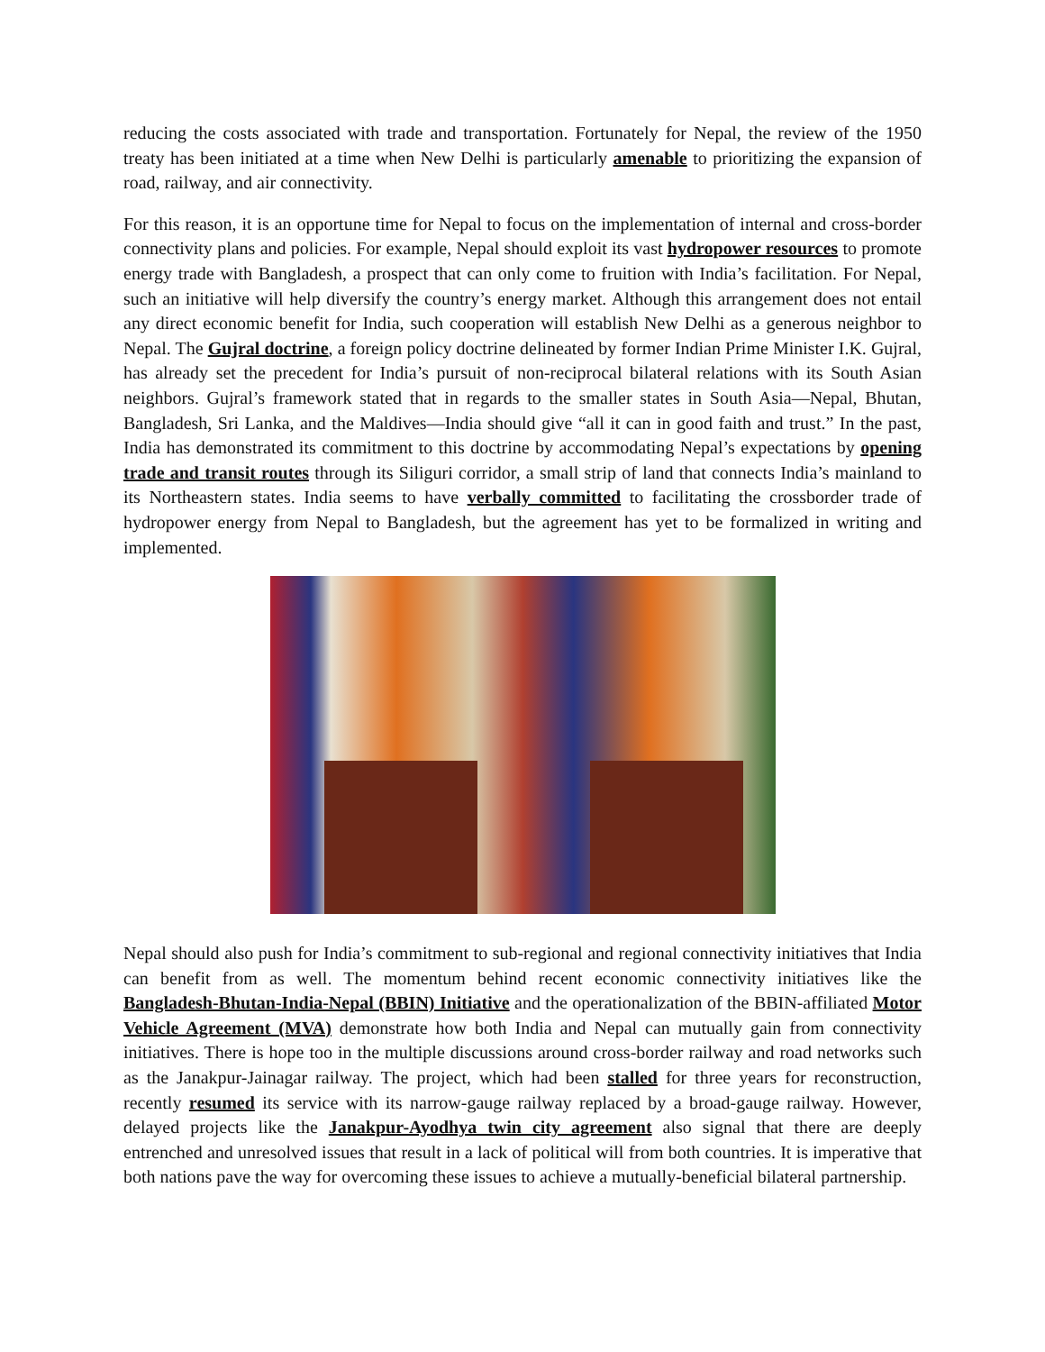reducing the costs associated with trade and transportation. Fortunately for Nepal, the review of the 1950 treaty has been initiated at a time when New Delhi is particularly amenable to prioritizing the expansion of road, railway, and air connectivity.
For this reason, it is an opportune time for Nepal to focus on the implementation of internal and cross-border connectivity plans and policies. For example, Nepal should exploit its vast hydropower resources to promote energy trade with Bangladesh, a prospect that can only come to fruition with India’s facilitation. For Nepal, such an initiative will help diversify the country’s energy market. Although this arrangement does not entail any direct economic benefit for India, such cooperation will establish New Delhi as a generous neighbor to Nepal. The Gujral doctrine, a foreign policy doctrine delineated by former Indian Prime Minister I.K. Gujral, has already set the precedent for India’s pursuit of non-reciprocal bilateral relations with its South Asian neighbors. Gujral’s framework stated that in regards to the smaller states in South Asia—Nepal, Bhutan, Bangladesh, Sri Lanka, and the Maldives—India should give “all it can in good faith and trust.” In the past, India has demonstrated its commitment to this doctrine by accommodating Nepal’s expectations by opening trade and transit routes through its Siliguri corridor, a small strip of land that connects India’s mainland to its Northeastern states. India seems to have verbally committed to facilitating the crossborder trade of hydropower energy from Nepal to Bangladesh, but the agreement has yet to be formalized in writing and implemented.
Nepal should also push for India’s commitment to sub-regional and regional connectivity initiatives that India can benefit from as well. The momentum behind recent economic connectivity initiatives like the Bangladesh-Bhutan-India-Nepal (BBIN) Initiative and the operationalization of the BBIN-affiliated Motor Vehicle Agreement (MVA) demonstrate how both India and Nepal can mutually gain from connectivity initiatives. There is hope too in the multiple discussions around cross-border railway and road networks such as the Janakpur-Jainagar railway. The project, which had been stalled for three years for reconstruction, recently resumed its service with its narrow-gauge railway replaced by a broad-gauge railway. However, delayed projects like the Janakpur-Ayodhya twin city agreement also signal that there are deeply entrenched and unresolved issues that result in a lack of political will from both countries. It is imperative that both nations pave the way for overcoming these issues to achieve a mutually-beneficial bilateral partnership.